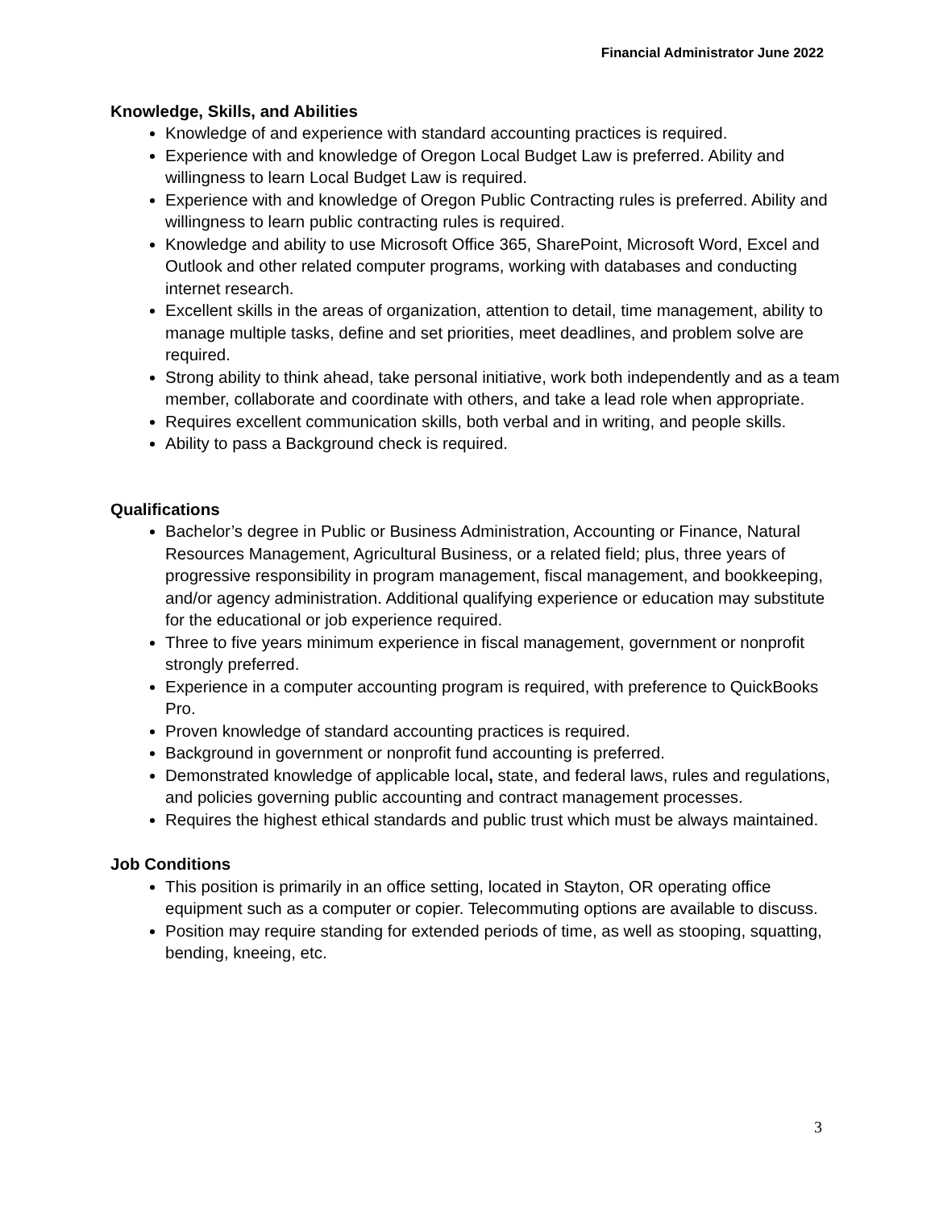Financial Administrator June 2022
Knowledge, Skills, and Abilities
Knowledge of and experience with standard accounting practices is required.
Experience with and knowledge of Oregon Local Budget Law is preferred. Ability and willingness to learn Local Budget Law is required.
Experience with and knowledge of Oregon Public Contracting rules is preferred. Ability and willingness to learn public contracting rules is required.
Knowledge and ability to use Microsoft Office 365, SharePoint, Microsoft Word, Excel and Outlook and other related computer programs, working with databases and conducting internet research.
Excellent skills in the areas of organization, attention to detail, time management, ability to manage multiple tasks, define and set priorities, meet deadlines, and problem solve are required.
Strong ability to think ahead, take personal initiative, work both independently and as a team member, collaborate and coordinate with others, and take a lead role when appropriate.
Requires excellent communication skills, both verbal and in writing, and people skills.
Ability to pass a Background check is required.
Qualifications
Bachelor’s degree in Public or Business Administration, Accounting or Finance, Natural Resources Management, Agricultural Business, or a related field; plus, three years of progressive responsibility in program management, fiscal management, and bookkeeping, and/or agency administration. Additional qualifying experience or education may substitute for the educational or job experience required.
Three to five years minimum experience in fiscal management, government or nonprofit strongly preferred.
Experience in a computer accounting program is required, with preference to QuickBooks Pro.
Proven knowledge of standard accounting practices is required.
Background in government or nonprofit fund accounting is preferred.
Demonstrated knowledge of applicable local, state, and federal laws, rules and regulations, and policies governing public accounting and contract management processes.
Requires the highest ethical standards and public trust which must be always maintained.
Job Conditions
This position is primarily in an office setting, located in Stayton, OR operating office equipment such as a computer or copier. Telecommuting options are available to discuss.
Position may require standing for extended periods of time, as well as stooping, squatting, bending, kneeing, etc.
3